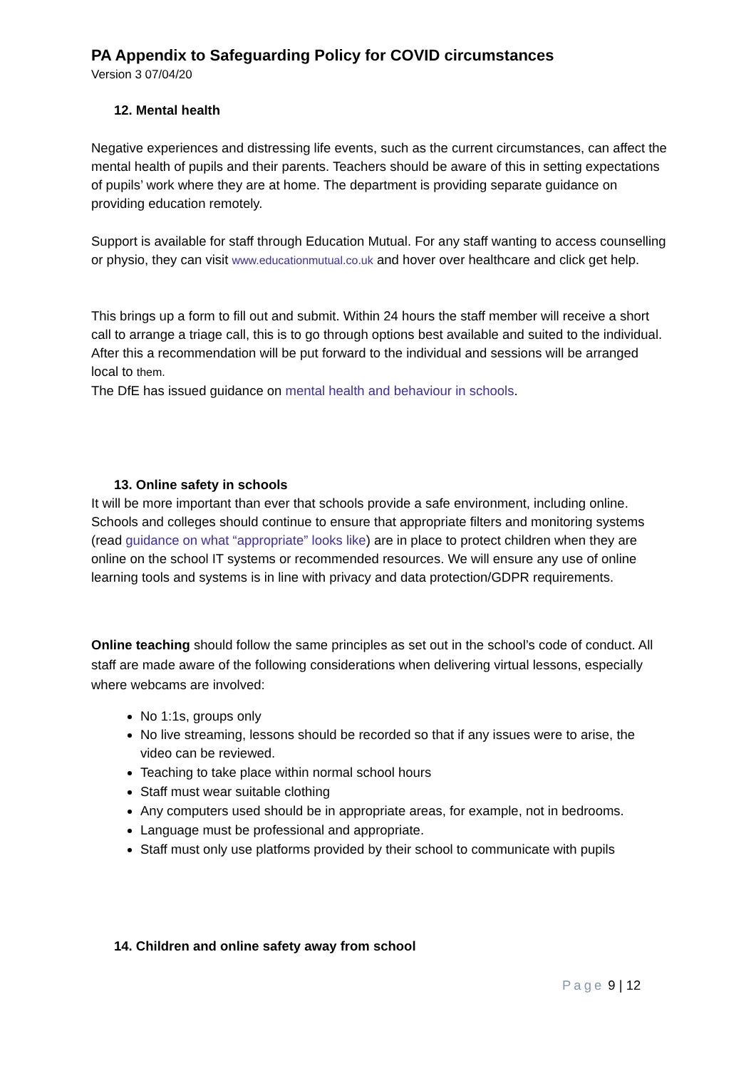PA Appendix to Safeguarding Policy for COVID circumstances
Version 3 07/04/20
12. Mental health
Negative experiences and distressing life events, such as the current circumstances, can affect the mental health of pupils and their parents. Teachers should be aware of this in setting expectations of pupils’ work where they are at home. The department is providing separate guidance on providing education remotely.
Support is available for staff through Education Mutual. For any staff wanting to access counselling or physio, they can visit www.educationmutual.co.uk and hover over healthcare and click get help.
This brings up a form to fill out and submit. Within 24 hours the staff member will receive a short call to arrange a triage call, this is to go through options best available and suited to the individual. After this a recommendation will be put forward to the individual and sessions will be arranged local to them.
The DfE has issued guidance on mental health and behaviour in schools.
13. Online safety in schools
It will be more important than ever that schools provide a safe environment, including online. Schools and colleges should continue to ensure that appropriate filters and monitoring systems (read guidance on what “appropriate” looks like) are in place to protect children when they are online on the school IT systems or recommended resources. We will ensure any use of online learning tools and systems is in line with privacy and data protection/GDPR requirements.
Online teaching should follow the same principles as set out in the school’s code of conduct. All staff are made aware of the following considerations when delivering virtual lessons, especially where webcams are involved:
No 1:1s, groups only
No live streaming, lessons should be recorded so that if any issues were to arise, the video can be reviewed.
Teaching to take place within normal school hours
Staff must wear suitable clothing
Any computers used should be in appropriate areas, for example, not in bedrooms.
Language must be professional and appropriate.
Staff must only use platforms provided by their school to communicate with pupils
14. Children and online safety away from school
Page 9 | 12